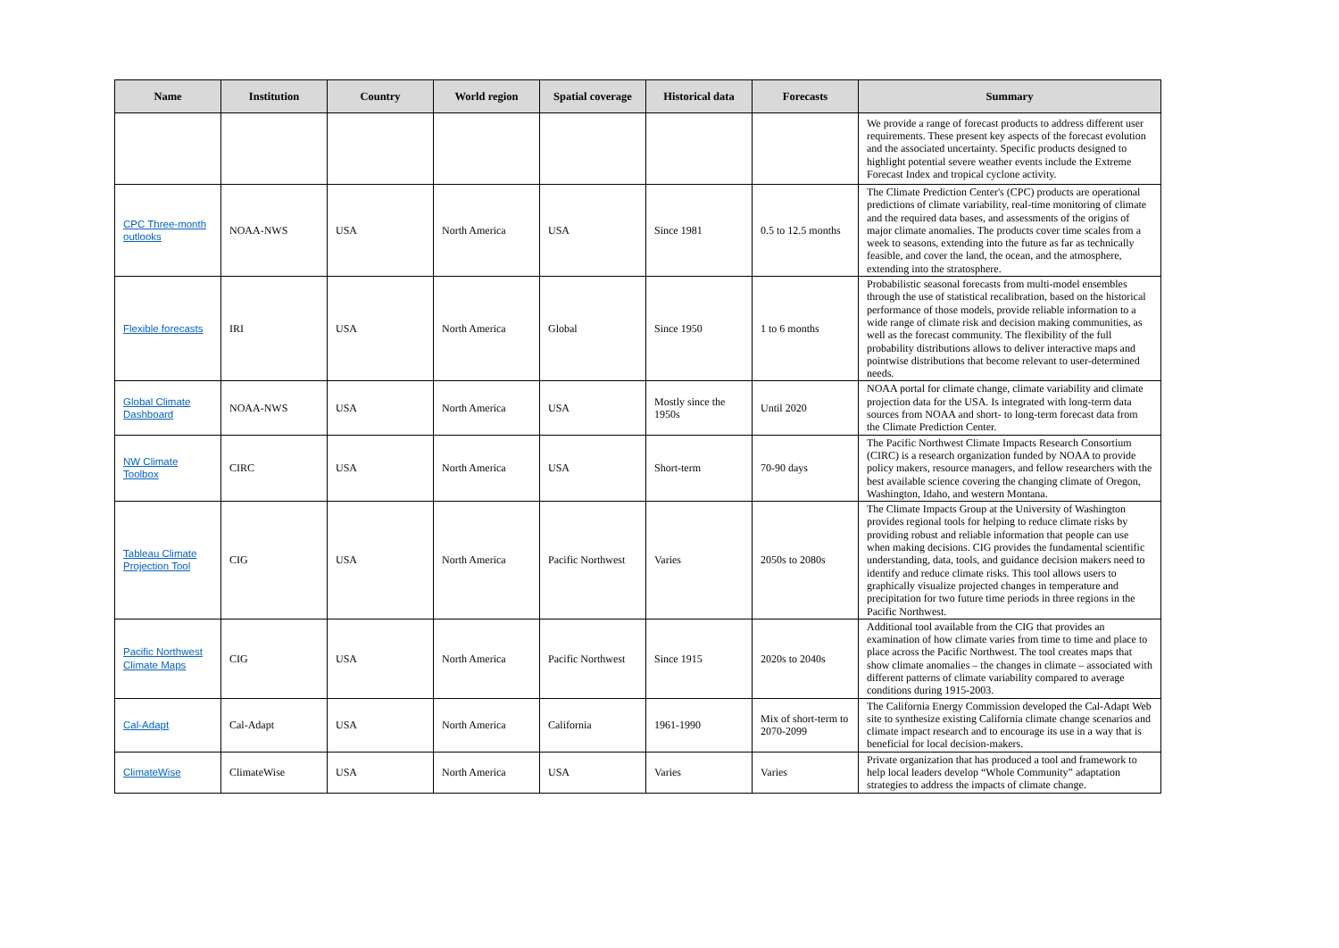| Name | Institution | Country | World region | Spatial coverage | Historical data | Forecasts | Summary |
| --- | --- | --- | --- | --- | --- | --- | --- |
| | | | | | | | We provide a range of forecast products to address different user requirements. These present key aspects of the forecast evolution and the associated uncertainty. Specific products designed to highlight potential severe weather events include the Extreme Forecast Index and tropical cyclone activity. |
| CPC Three-month outlooks | NOAA-NWS | USA | North America | USA | Since 1981 | 0.5 to 12.5 months | The Climate Prediction Center's (CPC) products are operational predictions of climate variability, real-time monitoring of climate and the required data bases, and assessments of the origins of major climate anomalies. The products cover time scales from a week to seasons, extending into the future as far as technically feasible, and cover the land, the ocean, and the atmosphere, extending into the stratosphere. |
| Flexible forecasts | IRI | USA | North America | Global | Since 1950 | 1 to 6 months | Probabilistic seasonal forecasts from multi-model ensembles through the use of statistical recalibration, based on the historical performance of those models, provide reliable information to a wide range of climate risk and decision making communities, as well as the forecast community. The flexibility of the full probability distributions allows to deliver interactive maps and pointwise distributions that become relevant to user-determined needs. |
| Global Climate Dashboard | NOAA-NWS | USA | North America | USA | Mostly since the 1950s | Until 2020 | NOAA portal for climate change, climate variability and climate projection data for the USA. Is integrated with long-term data sources from NOAA and short- to long-term forecast data from the Climate Prediction Center. |
| NW Climate Toolbox | CIRC | USA | North America | USA | Short-term | 70-90 days | The Pacific Northwest Climate Impacts Research Consortium (CIRC) is a research organization funded by NOAA to provide policy makers, resource managers, and fellow researchers with the best available science covering the changing climate of Oregon, Washington, Idaho, and western Montana. |
| Tableau Climate Projection Tool | CIG | USA | North America | Pacific Northwest | Varies | 2050s to 2080s | The Climate Impacts Group at the University of Washington provides regional tools for helping to reduce climate risks by providing robust and reliable information that people can use when making decisions. CIG provides the fundamental scientific understanding, data, tools, and guidance decision makers need to identify and reduce climate risks. This tool allows users to graphically visualize projected changes in temperature and precipitation for two future time periods in three regions in the Pacific Northwest. |
| Pacific Northwest Climate Maps | CIG | USA | North America | Pacific Northwest | Since 1915 | 2020s to 2040s | Additional tool available from the CIG that provides an examination of how climate varies from time to time and place to place across the Pacific Northwest. The tool creates maps that show climate anomalies – the changes in climate – associated with different patterns of climate variability compared to average conditions during 1915-2003. |
| Cal-Adapt | Cal-Adapt | USA | North America | California | 1961-1990 | Mix of short-term to 2070-2099 | The California Energy Commission developed the Cal-Adapt Web site to synthesize existing California climate change scenarios and climate impact research and to encourage its use in a way that is beneficial for local decision-makers. |
| ClimateWise | ClimateWise | USA | North America | USA | Varies | Varies | Private organization that has produced a tool and framework to help local leaders develop “Whole Community” adaptation strategies to address the impacts of climate change. |